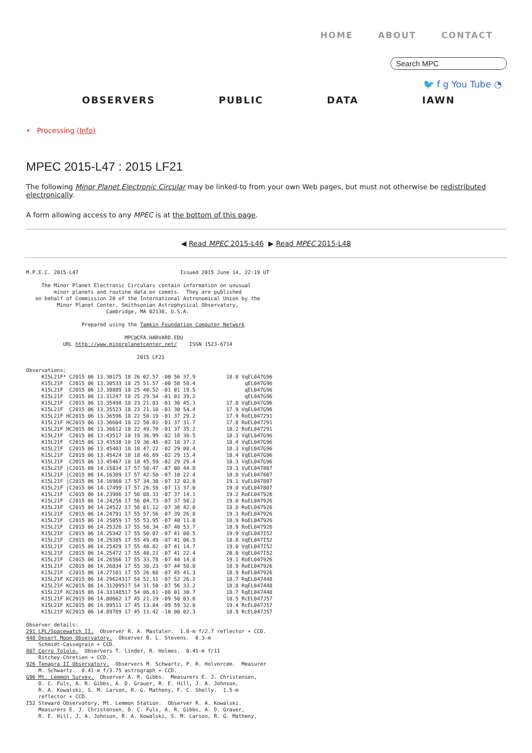HOME ABOUT CONTACT
Search MPC
🐦 f g You Tube ◔
OBSERVERS PUBLIC DATA IAWN
• Processing (Info)
MPEC 2015-L47 : 2015 LF21
The following Minor Planet Electronic Circular may be linked-to from your own Web pages, but must not otherwise be redistributed electronically.
A form allowing access to any MPEC is at the bottom of this page.
◀ Read MPEC 2015-L46 ▶ Read MPEC 2015-L48
M.P.E.C. 2015-L47                                 Issued 2015 June 14, 22:19 UT

     The Minor Planet Electronic Circulars contain information on unusual
         minor planets and routine data on comets.  They are published
   on behalf of Commission 20 of the International Astronomical Union by the
          Minor Planet Center, Smithsonian Astrophysical Observatory,
                          Cambridge, MA 02138, U.S.A.

                  Prepared using the Tamkin Foundation Computer Network

                                MPC@CFA.HARVARD.EDU
            URL http://www.minorplanetcenter.net/    ISSN 1523-6714

                                    2015 LF21

Observations:
     K15L21F* C2015 06 13.30175 18 26 02.57 -00 56 37.9          18.0 VqEL047G96
     K15L21F  C2015 06 13.30533 18 25 51.57 -00 58 58.4                qEL047G96
     K15L21F  C2015 06 13.30889 18 25 40.52 -01 01 19.5                qEL047G96
     K15L21F  C2015 06 13.31247 18 25 29.54 -01 03 39.2                qEL047G96
     K15L21F  C2015 06 13.35498 18 23 21.83 -01 30 45.3          17.8 VqEL047G96
     K15L21F  C2015 06 13.35523 18 23 21.10 -01 30 54.4          17.9 VqEL047G96
     K15L21F HC2015 06 13.36596 18 22 50.19 -01 37 29.2          17.9 RoEL047291
     K15L21F HC2015 06 13.36604 18 22 50.01 -01 37 31.7          17.8 RoEL047291
     K15L21F HC2015 06 13.36612 18 22 49.70 -01 37 35.2          18.2 RoEL047291
     K15L21F  C2015 06 13.43517 18 19 36.99 -02 18 30.5          18.3 VqEL047G96
     K15L21F  C2015 06 13.43538 18 19 36.45 -02 18 37.2          18.4 VqEL047G96
     K15L21F  C2015 06 13.45403 18 18 47.22 -02 29 08.4          18.3 VqEL047G96
     K15L21F  C2015 06 13.45424 18 18 46.69 -02 29 15.4          18.4 VqEL047G96
     K15L21F  C2015 06 13.45467 18 18 45.59 -02 29 29.4          18.3 VqEL047G96
     K15L21F |C2015 06 14.15834 17 57 50.47 -07 08 44.8          19.3 VuEL047807
     K15L21F |C2015 06 14.16389 17 57 42.50 -07 10 22.4          18.8 VuEL047807
     K15L21F |C2015 06 14.16960 17 57 34.30 -07 12 02.8          19.1 VuEL047807
     K15L21F |C2015 06 14.17499 17 57 26.58 -07 13 37.0          19.0 VuEL047807
     K15L21F  C2015 06 14.23986 17 56 08.33 -07 37 14.1          19.2 RoEL047926
     K15L21F  C2015 06 14.24256 17 56 04.73 -07 37 58.2          19.0 RoEL047926
     K15L21F  C2015 06 14.24522 17 56 01.12 -07 38 42.0          18.8 RoEL047926
     K15L21F  C2015 06 14.24791 17 55 57.56 -07 39 26.8          19.3 RoEL047926
     K15L21F  C2015 06 14.25059 17 55 53.95 -07 40 11.0          18.9 RoEL047926
     K15L21F  C2015 06 14.25326 17 55 50.34 -07 40 53.7          18.9 RoEL047926
     K15L21F  C2015 06 14.25342 17 55 50.07 -07 41 00.5          19.9 VqEL047I52
     K15L21F  C2015 06 14.25385 17 55 49.49 -07 41 06.5          18.8 VqEL047I52
     K15L21F  C2015 06 14.25429 17 55 48.82 -07 41 14.7          19.0 VqEL047I52
     K15L21F  C2015 06 14.25472 17 55 48.21 -07 41 22.4          20.0 VqEL047I52
     K15L21F  C2015 06 14.26566 17 55 33.78 -07 44 14.8          19.1 RoEL047926
     K15L21F  C2015 06 14.26834 17 55 30.23 -07 44 58.0          18.9 RoEL047926
     K15L21F  C2015 06 14.27101 17 55 26.68 -07 45 41.3          18.9 RoEL047926
     K15L21F KC2015 06 14.29624317 54 52.11 -07 52 26.2          18.7 RqEL047448
     K15L21F KC2015 06 14.31209517 54 31.50 -07 56 33.2          18.8 RqEL047448
     K15L21F KC2015 06 14.33148517 54 06.61 -08 01 30.7          18.7 RqEL047448
     K15L21F KC2015 06 14.88662 17 45 21.19 -09 58 03.6          18.5 RcEL047J57
     K15L21F KC2015 06 14.89511 17 45 13.84 -09 59 32.8          19.4 RcEL047J57
     K15L21F KC2015 06 14.89789 17 45 11.42 -10 00 02.3          18.9 RcEL047J57

Observer details:
291 LPL/Spacewatch II.  Observer R. A. Mastaler.  1.8-m f/2.7 reflector + CCD.
448 Desert Moon Observatory.  Observer B. L. Stevens.  0.3-m
    Schmidt-Cassegrain + CCD.
807 Cerro Tololo.  Observers T. Linder, R. Holmes.  0.41-m f/11
    Ritchey-Chretien + CCD.
926 Tenagra II Observatory.  Observers M. Schwartz, P. R. Holvorcem.  Measurer
    M. Schwartz.  0.41-m f/3.75 astrograph + CCD.
G96 Mt. Lemmon Survey.  Observer A. R. Gibbs.  Measurers E. J. Christensen,
    D. C. Fuls, A. R. Gibbs, A. D. Grauer, R. E. Hill, J. A. Johnson,
    R. A. Kowalski, S. M. Larson, R. G. Matheny, F. C. Shelly.  1.5-m
    reflector + CCD.
I52 Steward Observatory, Mt. Lemmon Station.  Observer R. A. Kowalski.
    Measurers E. J. Christensen, D. C. Fuls, A. R. Gibbs, A. D. Grauer,
    R. E. Hill, J. A. Johnson, R. A. Kowalski, S. M. Larson, R. G. Matheny,